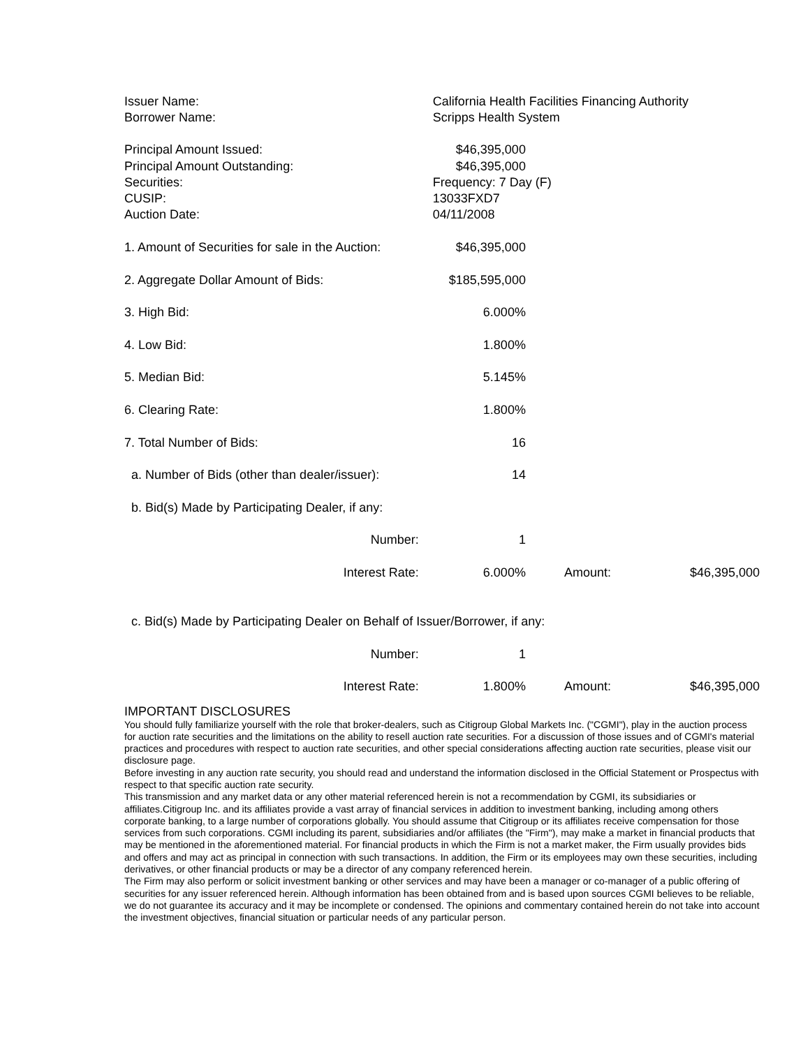| Issuer Name: | California Health Facilities Financing Authority | | | |
| Borrower Name: | Scripps Health System | | | |
| Principal Amount Issued: | $46,395,000 | | | |
| Principal Amount Outstanding: | $46,395,000 | | | |
| Securities: | Frequency: 7 Day (F) | | | |
| CUSIP: | 13033FXD7 | | | |
| Auction Date: | 04/11/2008 | | | |
| 1. Amount of Securities for sale in the Auction: | $46,395,000 | | | |
| 2. Aggregate Dollar Amount of Bids: | $185,595,000 | | | |
| 3. High Bid: | 6.000% | | | |
| 4. Low Bid: | 1.800% | | | |
| 5. Median Bid: | 5.145% | | | |
| 6. Clearing Rate: | 1.800% | | | |
| 7. Total Number of Bids: | 16 | | | |
| a. Number of Bids (other than dealer/issuer): | 14 | | | |
| b. Bid(s) Made by Participating Dealer, if any: | | | | |
| Number: | 1 | | | |
| Interest Rate: | 6.000% | Amount: | | $46,395,000 |
| c. Bid(s) Made by Participating Dealer on Behalf of Issuer/Borrower, if any: | | | | |
| Number: | 1 | | | |
| Interest Rate: | 1.800% | Amount: | | $46,395,000 |
IMPORTANT DISCLOSURES
You should fully familiarize yourself with the role that broker-dealers, such as Citigroup Global Markets Inc. ("CGMI"), play in the auction process for auction rate securities and the limitations on the ability to resell auction rate securities. For a discussion of those issues and of CGMI's material practices and procedures with respect to auction rate securities, and other special considerations affecting auction rate securities, please visit our disclosure page.
Before investing in any auction rate security, you should read and understand the information disclosed in the Official Statement or Prospectus with respect to that specific auction rate security.
This transmission and any market data or any other material referenced herein is not a recommendation by CGMI, its subsidiaries or affiliates.Citigroup Inc. and its affiliates provide a vast array of financial services in addition to investment banking, including among others corporate banking, to a large number of corporations globally. You should assume that Citigroup or its affiliates receive compensation for those services from such corporations. CGMI including its parent, subsidiaries and/or affiliates (the "Firm"), may make a market in financial products that may be mentioned in the aforementioned material. For financial products in which the Firm is not a market maker, the Firm usually provides bids and offers and may act as principal in connection with such transactions. In addition, the Firm or its employees may own these securities, including derivatives, or other financial products or may be a director of any company referenced herein.
The Firm may also perform or solicit investment banking or other services and may have been a manager or co-manager of a public offering of securities for any issuer referenced herein. Although information has been obtained from and is based upon sources CGMI believes to be reliable, we do not guarantee its accuracy and it may be incomplete or condensed. The opinions and commentary contained herein do not take into account the investment objectives, financial situation or particular needs of any particular person.